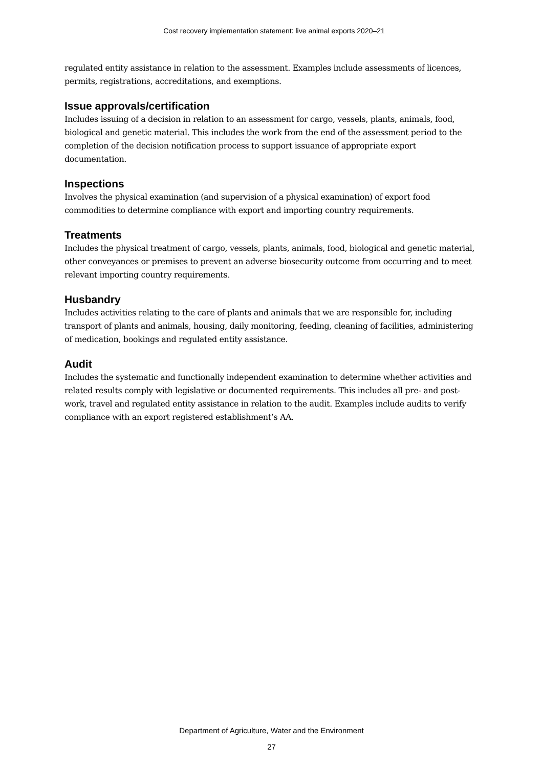Cost recovery implementation statement: live animal exports 2020–21
regulated entity assistance in relation to the assessment. Examples include assessments of licences, permits, registrations, accreditations, and exemptions.
Issue approvals/certification
Includes issuing of a decision in relation to an assessment for cargo, vessels, plants, animals, food, biological and genetic material. This includes the work from the end of the assessment period to the completion of the decision notification process to support issuance of appropriate export documentation.
Inspections
Involves the physical examination (and supervision of a physical examination) of export food commodities to determine compliance with export and importing country requirements.
Treatments
Includes the physical treatment of cargo, vessels, plants, animals, food, biological and genetic material, other conveyances or premises to prevent an adverse biosecurity outcome from occurring and to meet relevant importing country requirements.
Husbandry
Includes activities relating to the care of plants and animals that we are responsible for, including transport of plants and animals, housing, daily monitoring, feeding, cleaning of facilities, administering of medication, bookings and regulated entity assistance.
Audit
Includes the systematic and functionally independent examination to determine whether activities and related results comply with legislative or documented requirements. This includes all pre- and post-work, travel and regulated entity assistance in relation to the audit. Examples include audits to verify compliance with an export registered establishment’s AA.
Department of Agriculture, Water and the Environment
27